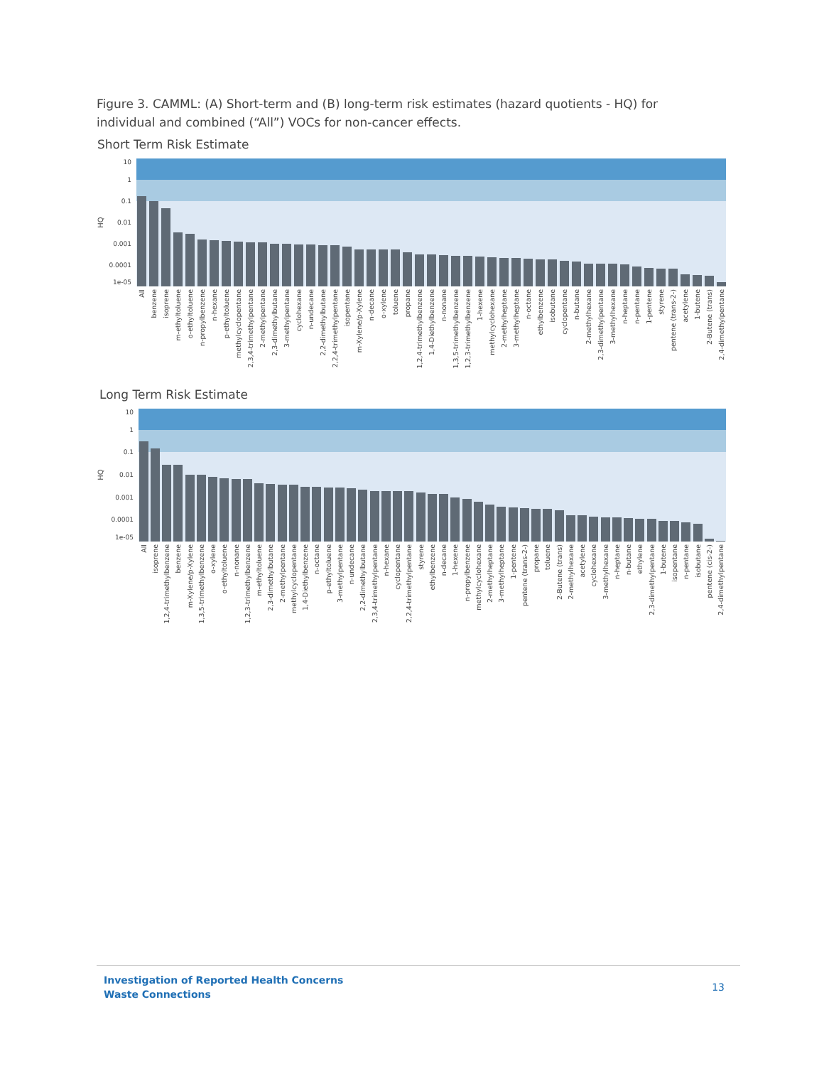Figure 3. CAMML: (A) Short-term and (B) long-term risk estimates (hazard quotients - HQ) for individual and combined (“All”) VOCs for non-cancer effects.
Short Term Risk Estimate
10
1
0.1
0.01
0.001
0.0001
1e-05
HQ
All
benzene
isoprene
m-ethyltoluene
o-ethyltoluene
n-propylbenzene
n-hexane
p-ethyltoluene
methylcyclopentane
2,3,4-trimethylpentane
2-methylpentane
2,3-dimethylbutane
3-methylpentane
cyclohexane
n-undecane
2,2-dimethylbutane
2,2,4-trimethylpentane
isopentane
m-Xylene/p-Xylene
n-decane
o-xylene
toluene
propane
1,2,4-trimethylbenzene
1,4-Diethylbenzene
n-nonane
1,3,5-trimethylbenzene
1,2,3-trimethylbenzene
1-hexene
methylcyclohexane
2-methylheptane
3-methylheptane
n-octane
ethylbenzene
isobutane
cyclopentane
n-butane
2-methylhexane
2,3-dimethylpentane
3-methylhexane
n-heptane
n-pentane
1-pentene
styrene
pentene (trans-2-)
acetylene
1-butene
2-Butene (trans)
2,4-dimethylpentane
Long Term Risk Estimate
10
1
0.1
0.01
0.001
0.0001
1e-05
HQ
All
isoprene
1,2,4-trimethylbenzene
benzene
m-Xylene/p-Xylene
1,3,5-trimethylbenzene
o-xylene
o-ethyltoluene
n-nonane
1,2,3-trimethylbenzene
m-ethyltoluene
2,3-dimethylbutane
2-methylpentane
methylcyclopentane
1,4-Diethylbenzene
n-octane
p-ethyltoluene
3-methylpentane
n-undecane
2,2-dimethylbutane
2,3,4-trimethylpentane
n-hexane
cyclopentane
2,2,4-trimethylpentane
styrene
ethylbenzene
n-decane
1-hexene
n-propylbenzene
methylcyclohexane
2-methylheptane
3-methylheptane
1-pentene
pentene (trans-2-)
propane
toluene
2-Butene (trans)
2-methylhexane
acetylene
cyclohexane
3-methylhexane
n-heptane
n-butane
ethylene
2,3-dimethylpentane
1-butene
isopentane
n-pentane
isobutane
pentene (cis-2-)
2,4-dimethylpentane
Investigation of Reported Health Concerns
Waste Connections 13